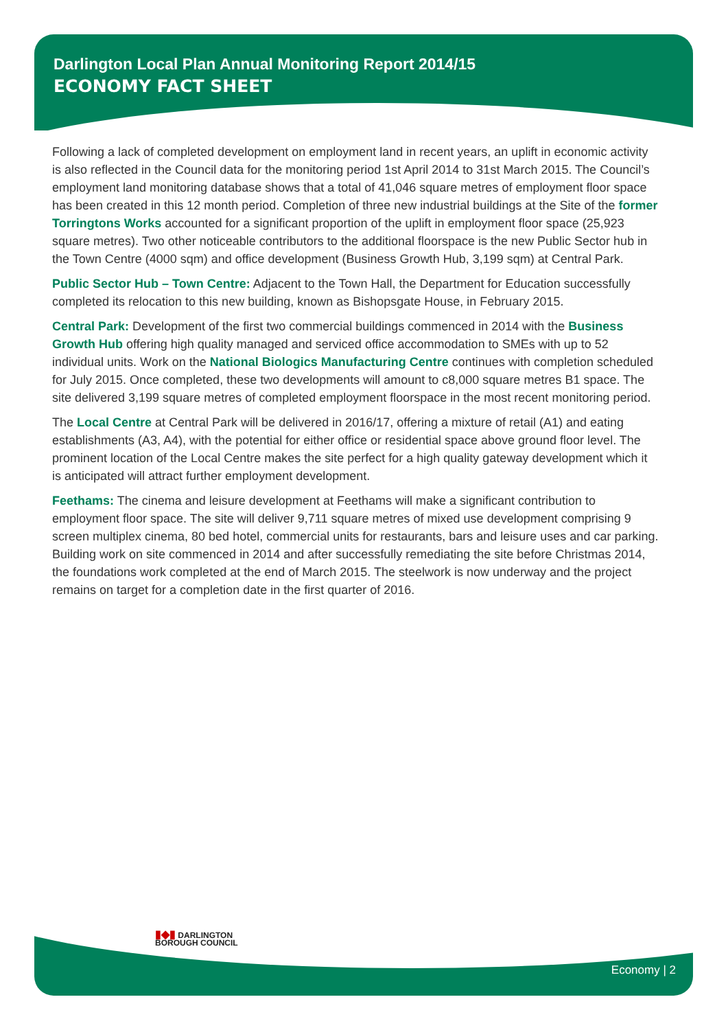Darlington Local Plan Annual Monitoring Report 2014/15
ECONOMY FACT SHEET
Following a lack of completed development on employment land in recent years, an uplift in economic activity is also reflected in the Council data for the monitoring period 1st April 2014 to 31st March 2015. The Council’s employment land monitoring database shows that a total of 41,046 square metres of employment floor space has been created in this 12 month period. Completion of three new industrial buildings at the Site of the former Torringtons Works accounted for a significant proportion of the uplift in employment floor space (25,923 square metres). Two other noticeable contributors to the additional floorspace is the new Public Sector hub in the Town Centre (4000 sqm) and office development (Business Growth Hub, 3,199 sqm) at Central Park.
Public Sector Hub – Town Centre: Adjacent to the Town Hall, the Department for Education successfully completed its relocation to this new building, known as Bishopsgate House, in February 2015.
Central Park: Development of the first two commercial buildings commenced in 2014 with the Business Growth Hub offering high quality managed and serviced office accommodation to SMEs with up to 52 individual units. Work on the National Biologics Manufacturing Centre continues with completion scheduled for July 2015. Once completed, these two developments will amount to c8,000 square metres B1 space. The site delivered 3,199 square metres of completed employment floorspace in the most recent monitoring period.
The Local Centre at Central Park will be delivered in 2016/17, offering a mixture of retail (A1) and eating establishments (A3, A4), with the potential for either office or residential space above ground floor level. The prominent location of the Local Centre makes the site perfect for a high quality gateway development which it is anticipated will attract further employment development.
Feethams: The cinema and leisure development at Feethams will make a significant contribution to employment floor space. The site will deliver 9,711 square metres of mixed use development comprising 9 screen multiplex cinema, 80 bed hotel, commercial units for restaurants, bars and leisure uses and car parking. Building work on site commenced in 2014 and after successfully remediating the site before Christmas 2014, the foundations work completed at the end of March 2015. The steelwork is now underway and the project remains on target for a completion date in the first quarter of 2016.
▮◆▮ DARLINGTON
BOROUGH COUNCIL
Economy | 2